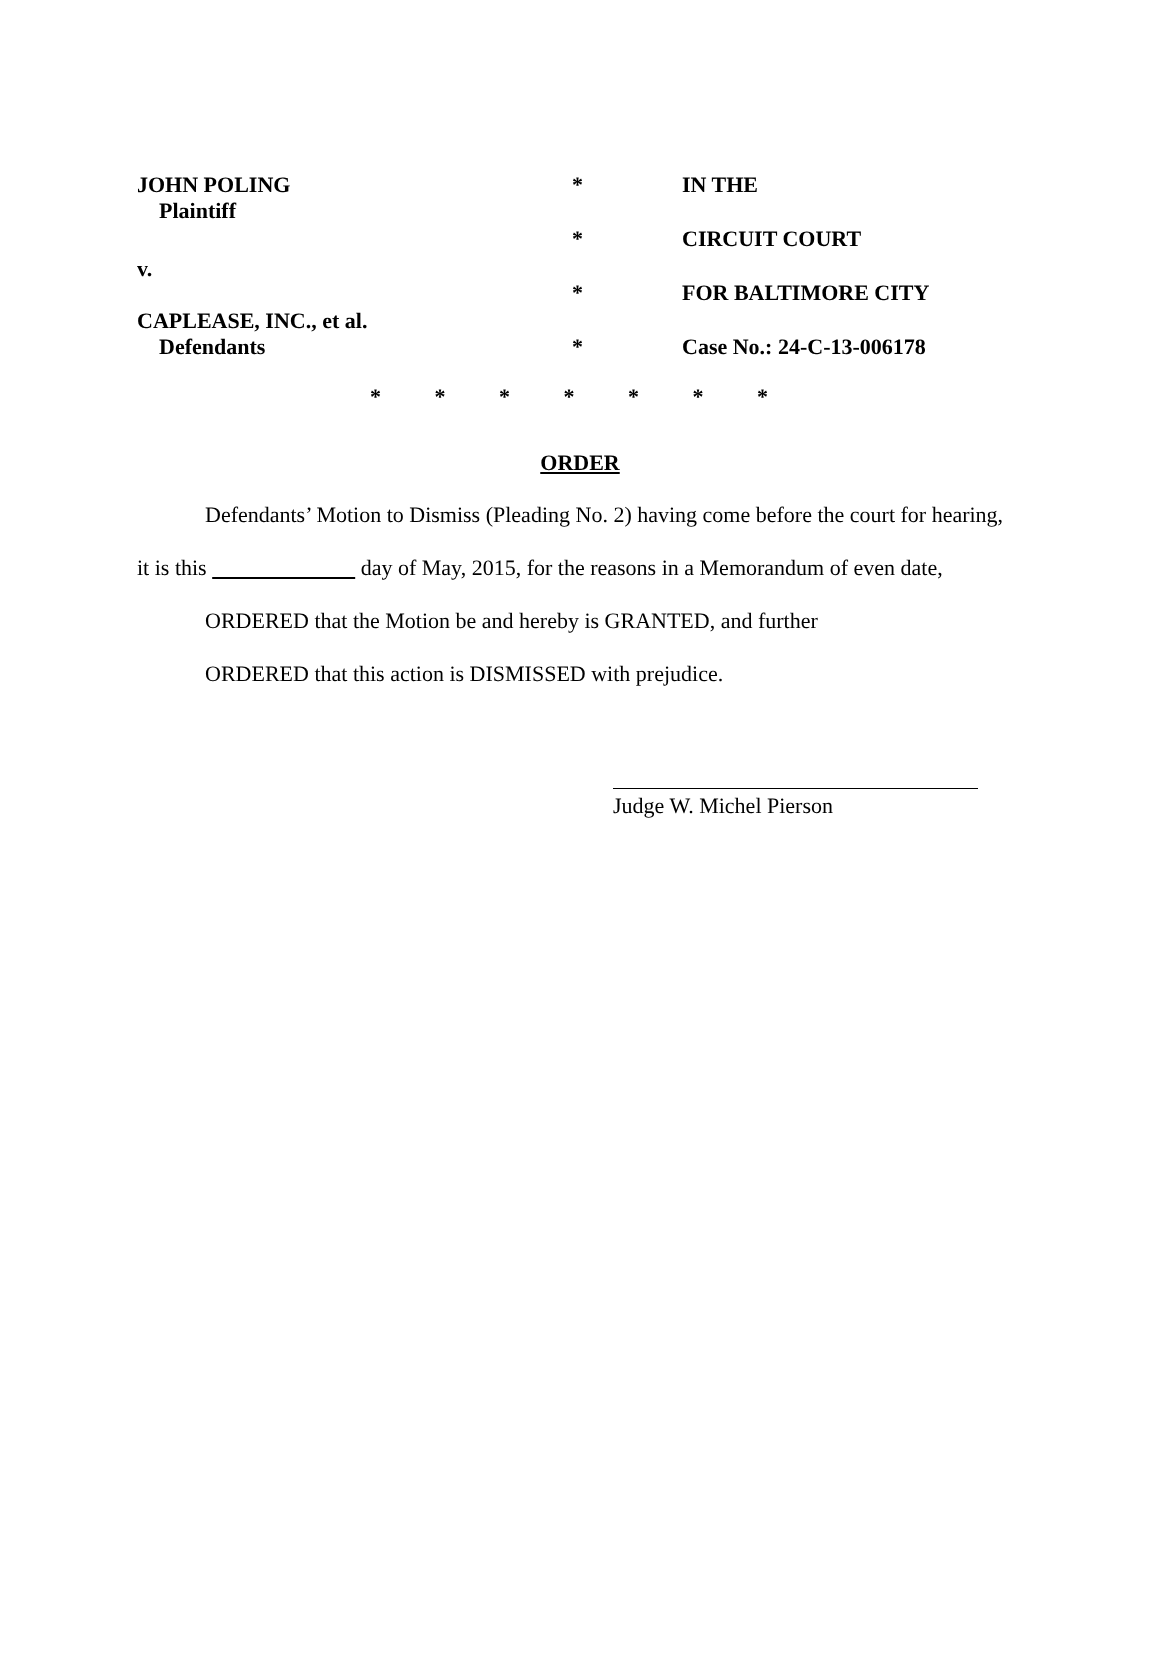JOHN POLING
Plaintiff
* IN THE
* CIRCUIT COURT
v.
* FOR BALTIMORE CITY
CAPLEASE, INC., et al.
Defendants
* Case No.: 24-C-13-006178
* * * * * * *
ORDER
Defendants’ Motion to Dismiss (Pleading No. 2) having come before the court for hearing,
it is this day of May, 2015, for the reasons in a Memorandum of even date,
ORDERED that the Motion be and hereby is GRANTED, and further
ORDERED that this action is DISMISSED with prejudice.
Judge W. Michel Pierson